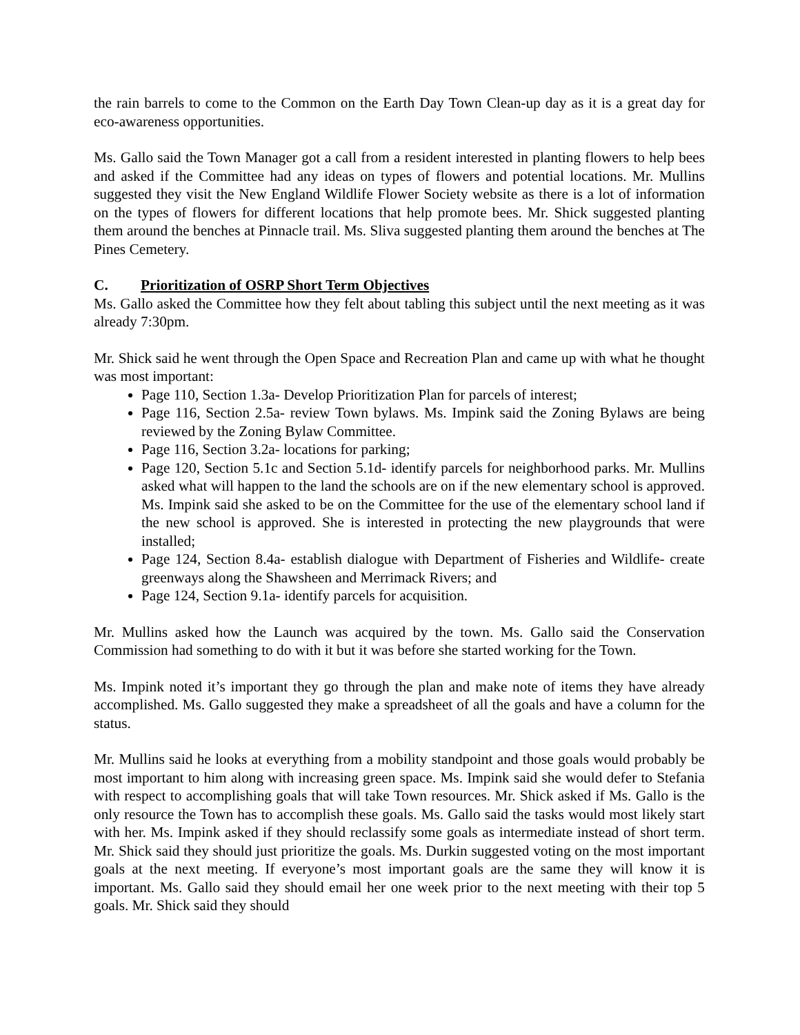the rain barrels to come to the Common on the Earth Day Town Clean-up day as it is a great day for eco-awareness opportunities.
Ms. Gallo said the Town Manager got a call from a resident interested in planting flowers to help bees and asked if the Committee had any ideas on types of flowers and potential locations. Mr. Mullins suggested they visit the New England Wildlife Flower Society website as there is a lot of information on the types of flowers for different locations that help promote bees. Mr. Shick suggested planting them around the benches at Pinnacle trail. Ms. Sliva suggested planting them around the benches at The Pines Cemetery.
C. Prioritization of OSRP Short Term Objectives
Ms. Gallo asked the Committee how they felt about tabling this subject until the next meeting as it was already 7:30pm.
Mr. Shick said he went through the Open Space and Recreation Plan and came up with what he thought was most important:
Page 110, Section 1.3a- Develop Prioritization Plan for parcels of interest;
Page 116, Section 2.5a- review Town bylaws. Ms. Impink said the Zoning Bylaws are being reviewed by the Zoning Bylaw Committee.
Page 116, Section 3.2a- locations for parking;
Page 120, Section 5.1c and Section 5.1d- identify parcels for neighborhood parks. Mr. Mullins asked what will happen to the land the schools are on if the new elementary school is approved. Ms. Impink said she asked to be on the Committee for the use of the elementary school land if the new school is approved. She is interested in protecting the new playgrounds that were installed;
Page 124, Section 8.4a- establish dialogue with Department of Fisheries and Wildlife- create greenways along the Shawsheen and Merrimack Rivers; and
Page 124, Section 9.1a- identify parcels for acquisition.
Mr. Mullins asked how the Launch was acquired by the town. Ms. Gallo said the Conservation Commission had something to do with it but it was before she started working for the Town.
Ms. Impink noted it’s important they go through the plan and make note of items they have already accomplished. Ms. Gallo suggested they make a spreadsheet of all the goals and have a column for the status.
Mr. Mullins said he looks at everything from a mobility standpoint and those goals would probably be most important to him along with increasing green space. Ms. Impink said she would defer to Stefania with respect to accomplishing goals that will take Town resources. Mr. Shick asked if Ms. Gallo is the only resource the Town has to accomplish these goals. Ms. Gallo said the tasks would most likely start with her. Ms. Impink asked if they should reclassify some goals as intermediate instead of short term. Mr. Shick said they should just prioritize the goals. Ms. Durkin suggested voting on the most important goals at the next meeting. If everyone’s most important goals are the same they will know it is important. Ms. Gallo said they should email her one week prior to the next meeting with their top 5 goals. Mr. Shick said they should